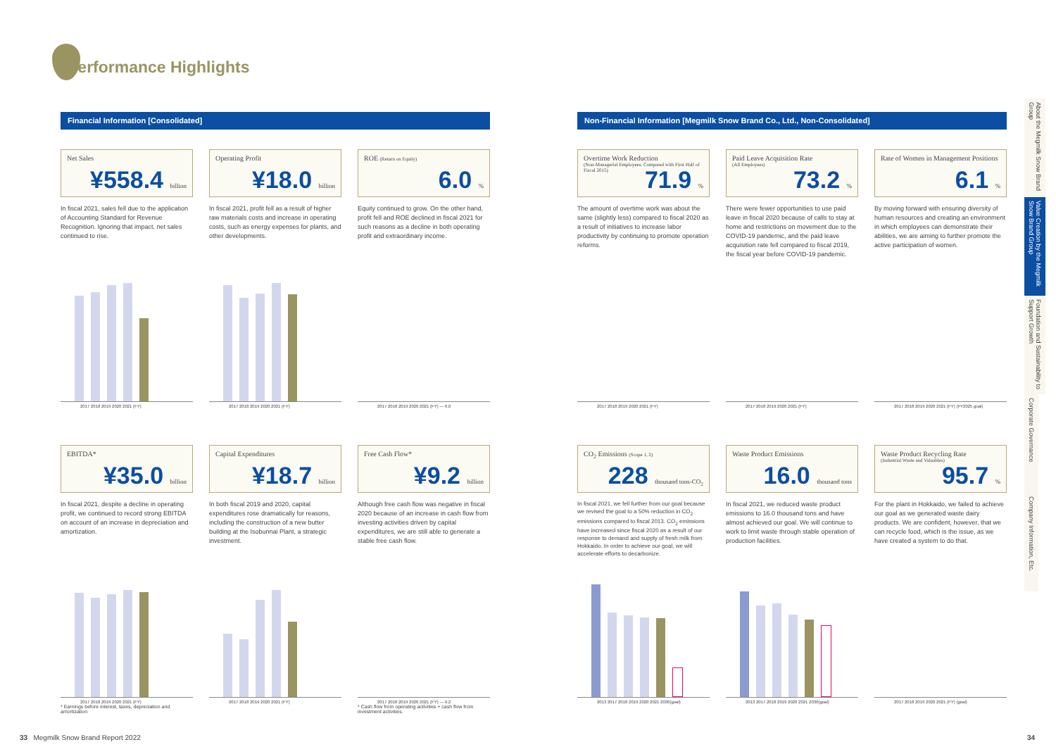Performance Highlights
Financial Information [Consolidated]
Net Sales
¥558.4 billion
In fiscal 2021, sales fell due to the application of Accounting Standard for Revenue Recognition. Ignoring that impact, net sales continued to rise.
2017 2018 2019 2020 2021 (FY)
Operating Profit
¥18.0 billion
In fiscal 2021, profit fell as a result of higher raw materials costs and increase in operating costs, such as energy expenses for plants, and other developments.
2017 2018 2019 2020 2021 (FY)
ROE (Return on Equity)
6.0 %
Equity continued to grow. On the other hand, profit fell and ROE declined in fiscal 2021 for such reasons as a decline in both operating profit and extraordinary income.
2017 2018 2019 2020 2021 (FY) — 6.0
EBITDA*
¥35.0 billion
In fiscal 2021, despite a decline in operating profit, we continued to record strong EBITDA on account of an increase in depreciation and amortization.
2017 2018 2019 2020 2021 (FY)
* Earnings before interest, taxes, depreciation and amortization
Capital Expenditures
¥18.7 billion
In both fiscal 2019 and 2020, capital expenditures rose dramatically for reasons, including the construction of a new butter building at the Isobunnai Plant, a strategic investment.
2017 2018 2019 2020 2021 (FY)
Free Cash Flow*
¥9.2 billion
Although free cash flow was negative in fiscal 2020 because of an increase in cash flow from investing activities driven by capital expenditures, we are still able to generate a stable free cash flow.
2017 2018 2019 2020 2021 (FY) — 9.2
* Cash flow from operating activities + cash flow from investment activities.
Non-Financial Information [Megmilk Snow Brand Co., Ltd., Non-Consolidated]
Overtime Work Reduction
(Non-Managerial Employees, Compared with First Half of Fiscal 2015)
71.9 %
The amount of overtime work was about the same (slightly less) compared to fiscal 2020 as a result of initiatives to increase labor productivity by continuing to promote operation reforms.
2017 2018 2019 2020 2021 (FY)
Paid Leave Acquisition Rate
(All Employees)
73.2 %
There were fewer opportunities to use paid leave in fiscal 2020 because of calls to stay at home and restrictions on movement due to the COVID-19 pandemic, and the paid leave acquisition rate fell compared to fiscal 2019, the fiscal year before COVID-19 pandemic.
2017 2018 2019 2020 2021 (FY)
Rate of Women in Management Positions
6.1 %
By moving forward with ensuring diversity of human resources and creating an environment in which employees can demonstrate their abilities, we are aiming to further promote the active participation of women.
2017 2018 2019 2020 2021 (FY) (FY2025 goal)
CO<sub>2</sub> Emissions (Scope 1, 2)
228 thousand tons-CO<sub>2</sub>
In fiscal 2021, we fell further from our goal because we revised the goal to a 50% reduction in CO<sub>2</sub> emissions compared to fiscal 2013. CO<sub>2</sub> emissions have increased since fiscal 2020 as a result of our response to demand and supply of fresh milk from Hokkaido. In order to achieve our goal, we will accelerate efforts to decarbonize.
2013 2017 2018 2019 2020 2021 2030(goal)
Waste Product Emissions
16.0 thousand tons
In fiscal 2021, we reduced waste product emissions to 16.0 thousand tons and have almost achieved our goal. We will continue to work to limit waste through stable operation of production facilities.
2013 2017 2018 2019 2020 2021 2030(goal)
Waste Product Recycling Rate
(Industrial Waste and Valuables)
95.7 %
For the plant in Hokkaido, we failed to achieve our goal as we generated waste dairy products. We are confident, however, that we can recycle food, which is the issue, as we have created a system to do that.
2017 2018 2019 2020 2021 (FY) (goal)
About the Megmilk Snow Brand Group
Value Creation by the Megmilk Snow Brand Group
Foundation and Sustainability to Support Growth
Corporate Governance
Company Information, Etc.
33 Megmilk Snow Brand Report 2022
34